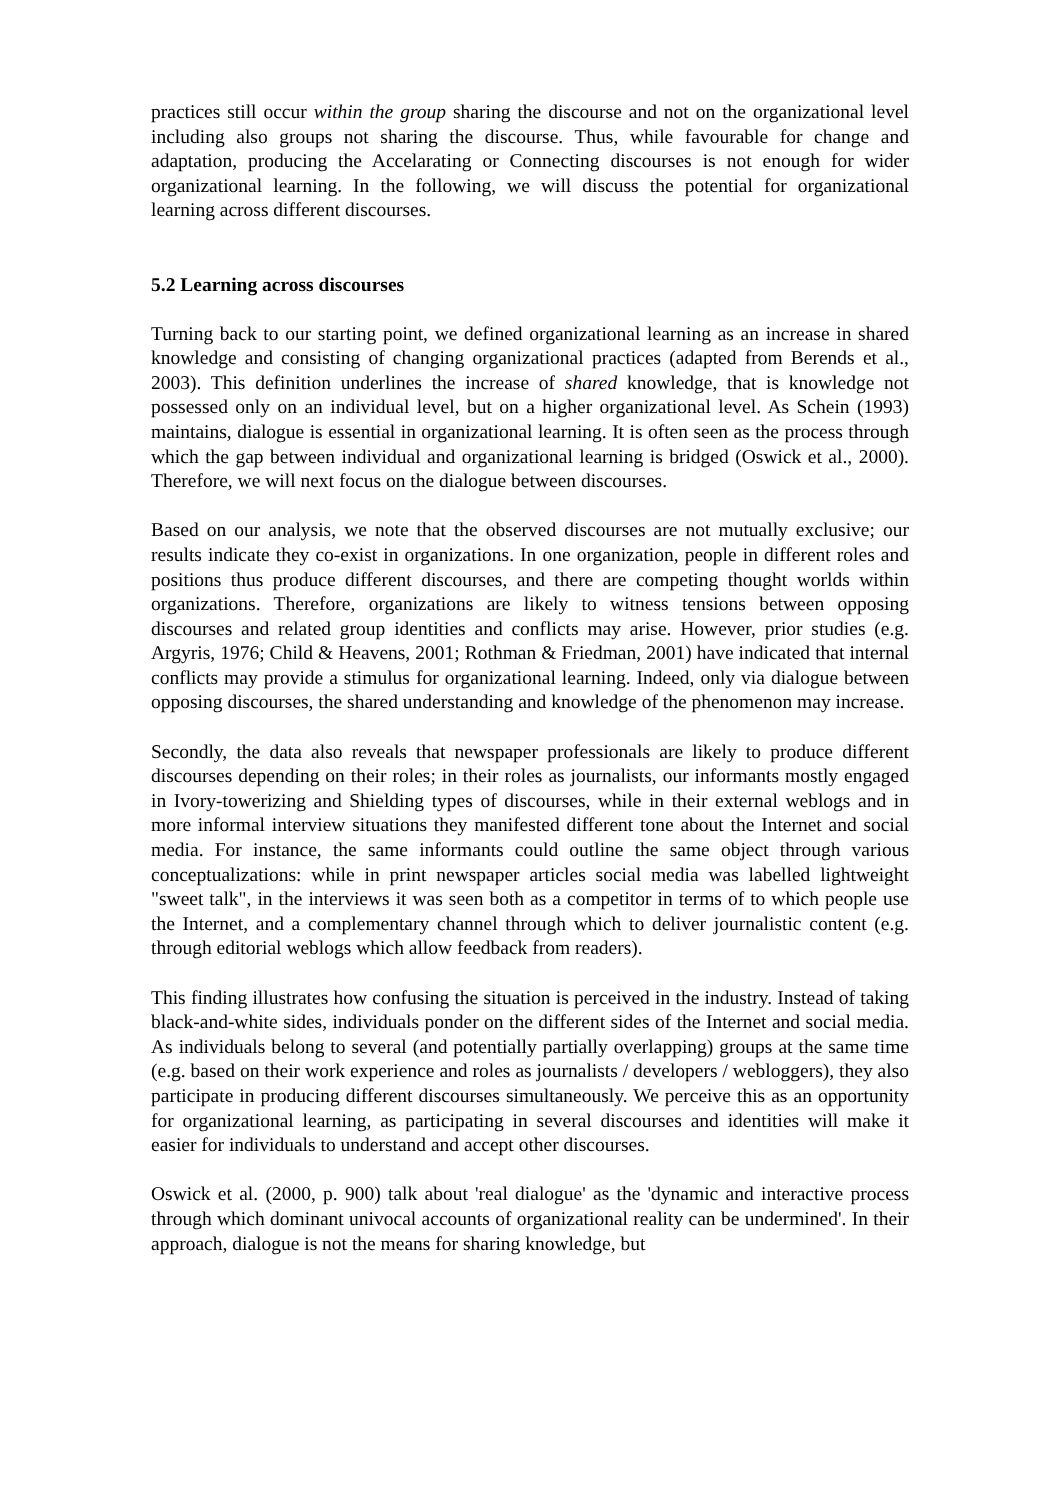practices still occur within the group sharing the discourse and not on the organizational level including also groups not sharing the discourse. Thus, while favourable for change and adaptation, producing the Accelarating or Connecting discourses is not enough for wider organizational learning. In the following, we will discuss the potential for organizational learning across different discourses.
5.2 Learning across discourses
Turning back to our starting point, we defined organizational learning as an increase in shared knowledge and consisting of changing organizational practices (adapted from Berends et al., 2003). This definition underlines the increase of shared knowledge, that is knowledge not possessed only on an individual level, but on a higher organizational level. As Schein (1993) maintains, dialogue is essential in organizational learning. It is often seen as the process through which the gap between individual and organizational learning is bridged (Oswick et al., 2000). Therefore, we will next focus on the dialogue between discourses.
Based on our analysis, we note that the observed discourses are not mutually exclusive; our results indicate they co-exist in organizations. In one organization, people in different roles and positions thus produce different discourses, and there are competing thought worlds within organizations. Therefore, organizations are likely to witness tensions between opposing discourses and related group identities and conflicts may arise. However, prior studies (e.g. Argyris, 1976; Child & Heavens, 2001; Rothman & Friedman, 2001) have indicated that internal conflicts may provide a stimulus for organizational learning. Indeed, only via dialogue between opposing discourses, the shared understanding and knowledge of the phenomenon may increase.
Secondly, the data also reveals that newspaper professionals are likely to produce different discourses depending on their roles; in their roles as journalists, our informants mostly engaged in Ivory-towerizing and Shielding types of discourses, while in their external weblogs and in more informal interview situations they manifested different tone about the Internet and social media. For instance, the same informants could outline the same object through various conceptualizations: while in print newspaper articles social media was labelled lightweight "sweet talk", in the interviews it was seen both as a competitor in terms of to which people use the Internet, and a complementary channel through which to deliver journalistic content (e.g. through editorial weblogs which allow feedback from readers).
This finding illustrates how confusing the situation is perceived in the industry. Instead of taking black-and-white sides, individuals ponder on the different sides of the Internet and social media. As individuals belong to several (and potentially partially overlapping) groups at the same time (e.g. based on their work experience and roles as journalists / developers / webloggers), they also participate in producing different discourses simultaneously. We perceive this as an opportunity for organizational learning, as participating in several discourses and identities will make it easier for individuals to understand and accept other discourses.
Oswick et al. (2000, p. 900) talk about 'real dialogue' as the 'dynamic and interactive process through which dominant univocal accounts of organizational reality can be undermined'. In their approach, dialogue is not the means for sharing knowledge, but